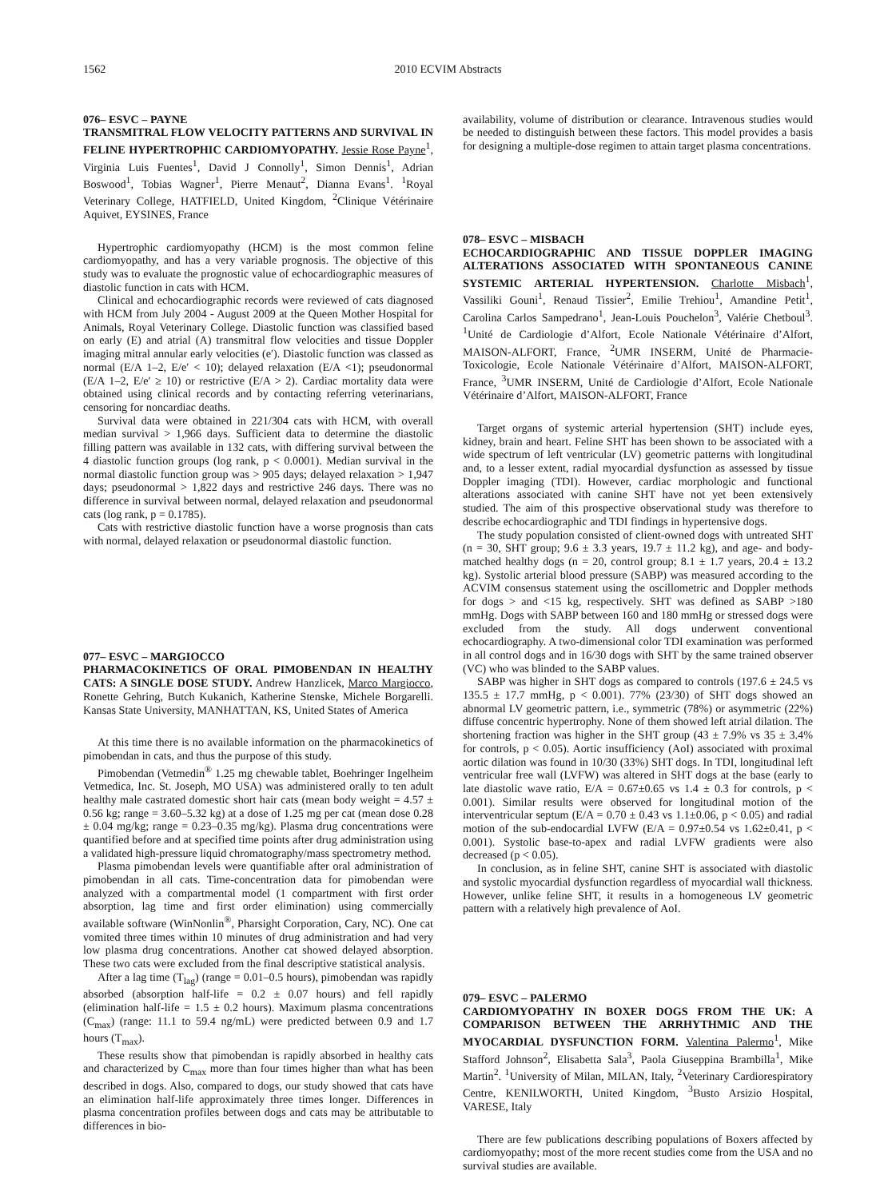1562 2010 ECVIM Abstracts
076– ESVC – PAYNE
TRANSMITRAL FLOW VELOCITY PATTERNS AND SURVIVAL IN FELINE HYPERTROPHIC CARDIOMYOPATHY. Jessie Rose Payne<sup>1</sup>, Virginia Luis Fuentes<sup>1</sup>, David J Connolly<sup>1</sup>, Simon Dennis<sup>1</sup>, Adrian Boswood<sup>1</sup>, Tobias Wagner<sup>1</sup>, Pierre Menaut<sup>2</sup>, Dianna Evans<sup>1</sup>. <sup>1</sup>Royal Veterinary College, HATFIELD, United Kingdom, <sup>2</sup>Clinique Vétérinaire Aquivet, EYSINES, France
Hypertrophic cardiomyopathy (HCM) is the most common feline cardiomyopathy, and has a very variable prognosis. The objective of this study was to evaluate the prognostic value of echocardiographic measures of diastolic function in cats with HCM.
Clinical and echocardiographic records were reviewed of cats diagnosed with HCM from July 2004 - August 2009 at the Queen Mother Hospital for Animals, Royal Veterinary College. Diastolic function was classified based on early (E) and atrial (A) transmitral flow velocities and tissue Doppler imaging mitral annular early velocities (e′). Diastolic function was classed as normal (E/A 1–2, E/e′ < 10); delayed relaxation (E/A <1); pseudonormal (E/A 1–2, E/e′ ≥ 10) or restrictive (E/A > 2). Cardiac mortality data were obtained using clinical records and by contacting referring veterinarians, censoring for noncardiac deaths.
Survival data were obtained in 221/304 cats with HCM, with overall median survival > 1,966 days. Sufficient data to determine the diastolic filling pattern was available in 132 cats, with differing survival between the 4 diastolic function groups (log rank, p < 0.0001). Median survival in the normal diastolic function group was > 905 days; delayed relaxation > 1,947 days; pseudonormal > 1,822 days and restrictive 246 days. There was no difference in survival between normal, delayed relaxation and pseudonormal cats (log rank, p = 0.1785).
Cats with restrictive diastolic function have a worse prognosis than cats with normal, delayed relaxation or pseudonormal diastolic function.
077– ESVC – MARGIOCCO
PHARMACOKINETICS OF ORAL PIMOBENDAN IN HEALTHY CATS: A SINGLE DOSE STUDY. Andrew Hanzlicek, Marco Margiocco, Ronette Gehring, Butch Kukanich, Katherine Stenske, Michele Borgarelli. Kansas State University, MANHATTAN, KS, United States of America
At this time there is no available information on the pharmacokinetics of pimobendan in cats, and thus the purpose of this study.
Pimobendan (Vetmedin<sup>®</sup> 1.25 mg chewable tablet, Boehringer Ingelheim Vetmedica, Inc. St. Joseph, MO USA) was administered orally to ten adult healthy male castrated domestic short hair cats (mean body weight = 4.57 ± 0.56 kg; range = 3.60–5.32 kg) at a dose of 1.25 mg per cat (mean dose 0.28 ± 0.04 mg/kg; range = 0.23–0.35 mg/kg). Plasma drug concentrations were quantified before and at specified time points after drug administration using a validated high-pressure liquid chromatography/mass spectrometry method.
Plasma pimobendan levels were quantifiable after oral administration of pimobendan in all cats. Time-concentration data for pimobendan were analyzed with a compartmental model (1 compartment with first order absorption, lag time and first order elimination) using commercially available software (WinNonlin<sup>®</sup>, Pharsight Corporation, Cary, NC). One cat vomited three times within 10 minutes of drug administration and had very low plasma drug concentrations. Another cat showed delayed absorption. These two cats were excluded from the final descriptive statistical analysis.
After a lag time (T<sub>lag</sub>) (range = 0.01–0.5 hours), pimobendan was rapidly absorbed (absorption half-life = 0.2 ± 0.07 hours) and fell rapidly (elimination half-life = 1.5 ± 0.2 hours). Maximum plasma concentrations (C<sub>max</sub>) (range: 11.1 to 59.4 ng/mL) were predicted between 0.9 and 1.7 hours (T<sub>max</sub>).
These results show that pimobendan is rapidly absorbed in healthy cats and characterized by C<sub>max</sub> more than four times higher than what has been described in dogs. Also, compared to dogs, our study showed that cats have an elimination half-life approximately three times longer. Differences in plasma concentration profiles between dogs and cats may be attributable to differences in bio-
availability, volume of distribution or clearance. Intravenous studies would be needed to distinguish between these factors. This model provides a basis for designing a multiple-dose regimen to attain target plasma concentrations.
078– ESVC – MISBACH
ECHOCARDIOGRAPHIC AND TISSUE DOPPLER IMAGING ALTERATIONS ASSOCIATED WITH SPONTANEOUS CANINE SYSTEMIC ARTERIAL HYPERTENSION. Charlotte Misbach<sup>1</sup>, Vassiliki Gouni<sup>1</sup>, Renaud Tissier<sup>2</sup>, Emilie Trehiou<sup>1</sup>, Amandine Petit<sup>1</sup>, Carolina Carlos Sampedrano<sup>1</sup>, Jean-Louis Pouchelon<sup>3</sup>, Valérie Chetboul<sup>3</sup>. <sup>1</sup>Unité de Cardiologie d’Alfort, Ecole Nationale Vétérinaire d’Alfort, MAISON-ALFORT, France, <sup>2</sup>UMR INSERM, Unité de Pharmacie-Toxicologie, Ecole Nationale Vétérinaire d’Alfort, MAISON-ALFORT, France, <sup>3</sup>UMR INSERM, Unité de Cardiologie d’Alfort, Ecole Nationale Vétérinaire d’Alfort, MAISON-ALFORT, France
Target organs of systemic arterial hypertension (SHT) include eyes, kidney, brain and heart. Feline SHT has been shown to be associated with a wide spectrum of left ventricular (LV) geometric patterns with longitudinal and, to a lesser extent, radial myocardial dysfunction as assessed by tissue Doppler imaging (TDI). However, cardiac morphologic and functional alterations associated with canine SHT have not yet been extensively studied. The aim of this prospective observational study was therefore to describe echocardiographic and TDI findings in hypertensive dogs.
The study population consisted of client-owned dogs with untreated SHT (n = 30, SHT group; 9.6 ± 3.3 years, 19.7 ± 11.2 kg), and age- and body-matched healthy dogs (n = 20, control group; 8.1 ± 1.7 years, 20.4 ± 13.2 kg). Systolic arterial blood pressure (SABP) was measured according to the ACVIM consensus statement using the oscillometric and Doppler methods for dogs > and <15 kg, respectively. SHT was defined as SABP >180 mmHg. Dogs with SABP between 160 and 180 mmHg or stressed dogs were excluded from the study. All dogs underwent conventional echocardiography. A two-dimensional color TDI examination was performed in all control dogs and in 16/30 dogs with SHT by the same trained observer (VC) who was blinded to the SABP values.
SABP was higher in SHT dogs as compared to controls (197.6 ± 24.5 vs 135.5 ± 17.7 mmHg, p < 0.001). 77% (23/30) of SHT dogs showed an abnormal LV geometric pattern, i.e., symmetric (78%) or asymmetric (22%) diffuse concentric hypertrophy. None of them showed left atrial dilation. The shortening fraction was higher in the SHT group (43 ± 7.9% vs 35 ± 3.4% for controls, p < 0.05). Aortic insufficiency (AoI) associated with proximal aortic dilation was found in 10/30 (33%) SHT dogs. In TDI, longitudinal left ventricular free wall (LVFW) was altered in SHT dogs at the base (early to late diastolic wave ratio, E/A = 0.67±0.65 vs 1.4 ± 0.3 for controls, p < 0.001). Similar results were observed for longitudinal motion of the interventricular septum (E/A = 0.70 ± 0.43 vs 1.1±0.06, p < 0.05) and radial motion of the sub-endocardial LVFW (E/A = 0.97±0.54 vs 1.62±0.41, p < 0.001). Systolic base-to-apex and radial LVFW gradients were also decreased (p < 0.05).
In conclusion, as in feline SHT, canine SHT is associated with diastolic and systolic myocardial dysfunction regardless of myocardial wall thickness. However, unlike feline SHT, it results in a homogeneous LV geometric pattern with a relatively high prevalence of AoI.
079– ESVC – PALERMO
CARDIOMYOPATHY IN BOXER DOGS FROM THE UK: A COMPARISON BETWEEN THE ARRHYTHMIC AND THE MYOCARDIAL DYSFUNCTION FORM. Valentina Palermo<sup>1</sup>, Mike Stafford Johnson<sup>2</sup>, Elisabetta Sala<sup>3</sup>, Paola Giuseppina Brambilla<sup>1</sup>, Mike Martin<sup>2</sup>. <sup>1</sup>University of Milan, MILAN, Italy, <sup>2</sup>Veterinary Cardiorespiratory Centre, KENILWORTH, United Kingdom, <sup>3</sup>Busto Arsizio Hospital, VARESE, Italy
There are few publications describing populations of Boxers affected by cardiomyopathy; most of the more recent studies come from the USA and no survival studies are available.